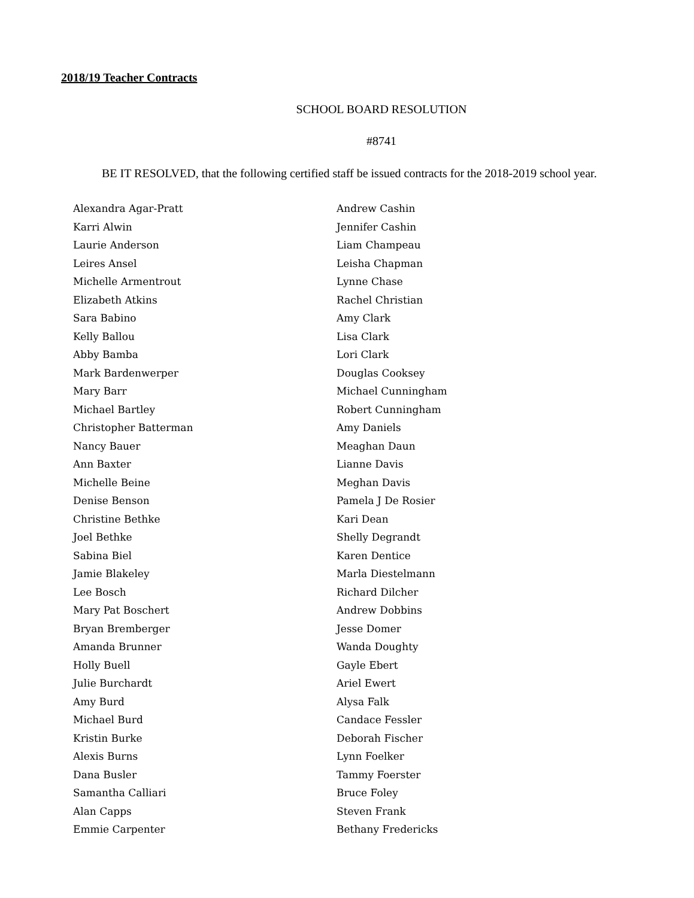2018/19 Teacher Contracts
SCHOOL BOARD RESOLUTION
#8741
BE IT RESOLVED, that the following certified staff be issued contracts for the 2018-2019 school year.
Alexandra Agar-Pratt
Karri Alwin
Laurie Anderson
Leires Ansel
Michelle Armentrout
Elizabeth Atkins
Sara Babino
Kelly Ballou
Abby Bamba
Mark Bardenwerper
Mary Barr
Michael Bartley
Christopher Batterman
Nancy Bauer
Ann Baxter
Michelle Beine
Denise Benson
Christine Bethke
Joel Bethke
Sabina Biel
Jamie Blakeley
Lee Bosch
Mary Pat Boschert
Bryan Bremberger
Amanda Brunner
Holly Buell
Julie Burchardt
Amy Burd
Michael Burd
Kristin Burke
Alexis Burns
Dana Busler
Samantha Calliari
Alan Capps
Emmie Carpenter
Andrew Cashin
Jennifer Cashin
Liam Champeau
Leisha Chapman
Lynne Chase
Rachel Christian
Amy Clark
Lisa Clark
Lori Clark
Douglas Cooksey
Michael Cunningham
Robert Cunningham
Amy Daniels
Meaghan Daun
Lianne Davis
Meghan Davis
Pamela J De Rosier
Kari Dean
Shelly Degrandt
Karen Dentice
Marla Diestelmann
Richard Dilcher
Andrew Dobbins
Jesse Domer
Wanda Doughty
Gayle Ebert
Ariel Ewert
Alysa Falk
Candace Fessler
Deborah Fischer
Lynn Foelker
Tammy Foerster
Bruce Foley
Steven Frank
Bethany Fredericks